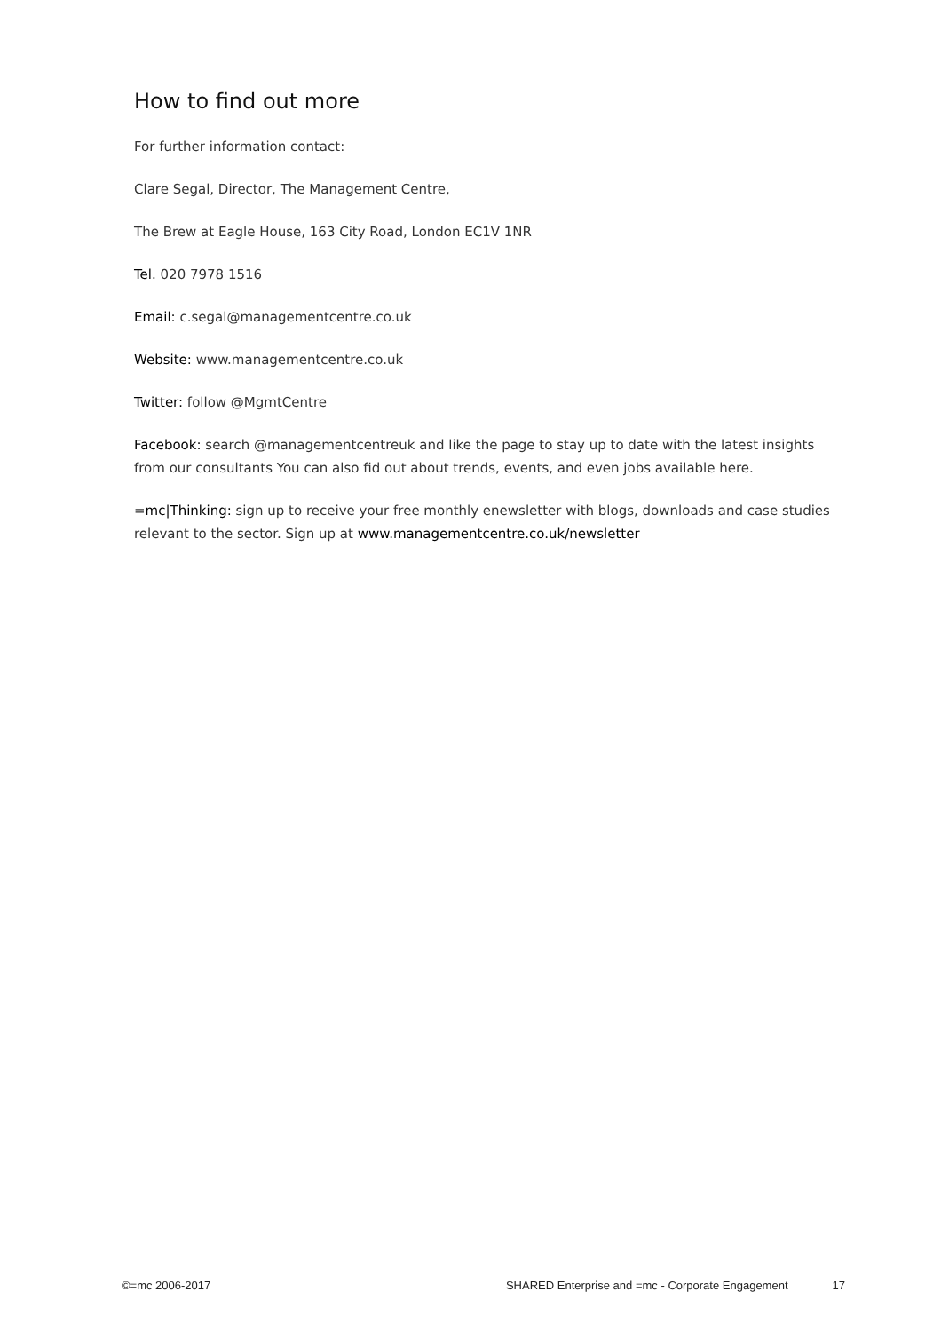How to find out more
For further information contact:
Clare Segal, Director, The Management Centre,
The Brew at Eagle House, 163 City Road, London EC1V 1NR
Tel. 020 7978 1516
Email: c.segal@managementcentre.co.uk
Website: www.managementcentre.co.uk
Twitter: follow @MgmtCentre
Facebook: search @managementcentreuk and like the page to stay up to date with the latest insights from our consultants You can also fid out about trends, events, and even jobs available here.
=mc|Thinking: sign up to receive your free monthly enewsletter with blogs, downloads and case studies relevant to the sector. Sign up at www.managementcentre.co.uk/newsletter
©=mc 2006-2017 SHARED Enterprise and =mc - Corporate Engagement 17